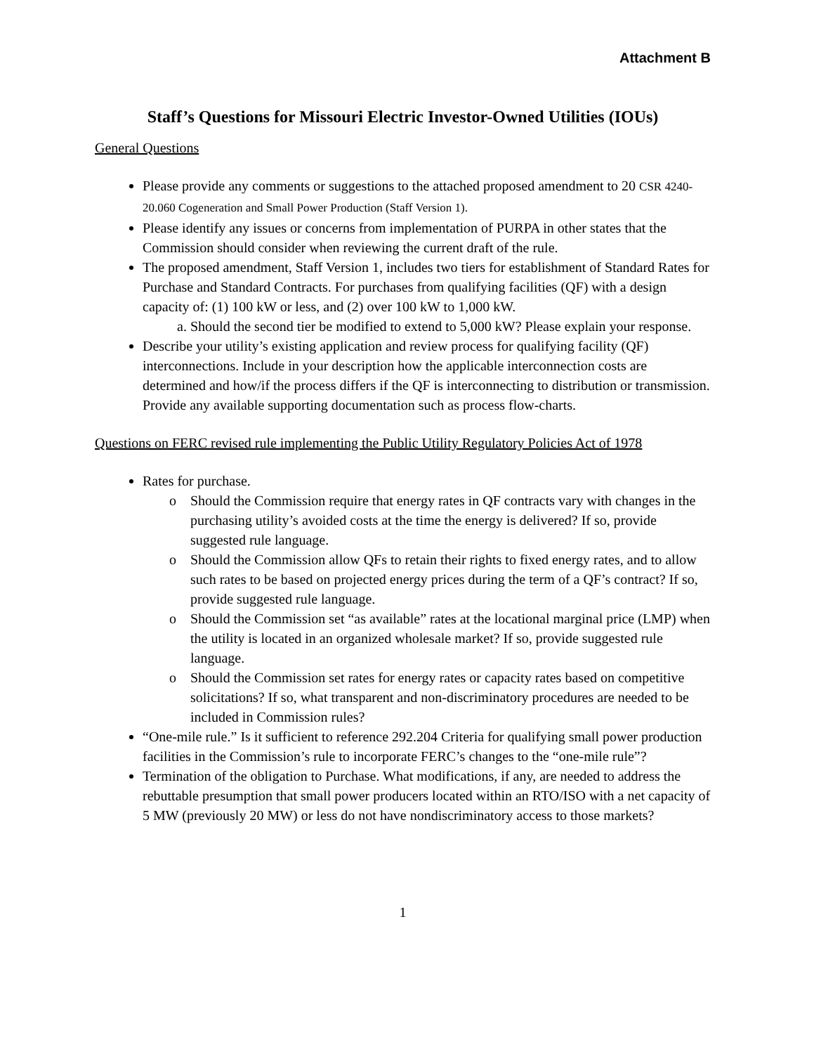Attachment B
Staff’s Questions for Missouri Electric Investor-Owned Utilities (IOUs)
General Questions
Please provide any comments or suggestions to the attached proposed amendment to 20 CSR 4240-20.060 Cogeneration and Small Power Production (Staff Version 1).
Please identify any issues or concerns from implementation of PURPA in other states that the Commission should consider when reviewing the current draft of the rule.
The proposed amendment, Staff Version 1, includes two tiers for establishment of Standard Rates for Purchase and Standard Contracts. For purchases from qualifying facilities (QF) with a design capacity of: (1) 100 kW or less, and (2) over 100 kW to 1,000 kW.
a. Should the second tier be modified to extend to 5,000 kW? Please explain your response.
Describe your utility’s existing application and review process for qualifying facility (QF) interconnections. Include in your description how the applicable interconnection costs are determined and how/if the process differs if the QF is interconnecting to distribution or transmission. Provide any available supporting documentation such as process flow-charts.
Questions on FERC revised rule implementing the Public Utility Regulatory Policies Act of 1978
Rates for purchase.
o Should the Commission require that energy rates in QF contracts vary with changes in the purchasing utility’s avoided costs at the time the energy is delivered? If so, provide suggested rule language.
o Should the Commission allow QFs to retain their rights to fixed energy rates, and to allow such rates to be based on projected energy prices during the term of a QF’s contract? If so, provide suggested rule language.
o Should the Commission set “as available” rates at the locational marginal price (LMP) when the utility is located in an organized wholesale market? If so, provide suggested rule language.
o Should the Commission set rates for energy rates or capacity rates based on competitive solicitations? If so, what transparent and non-discriminatory procedures are needed to be included in Commission rules?
“One-mile rule.” Is it sufficient to reference 292.204 Criteria for qualifying small power production facilities in the Commission’s rule to incorporate FERC’s changes to the “one-mile rule”?
Termination of the obligation to Purchase. What modifications, if any, are needed to address the rebuttable presumption that small power producers located within an RTO/ISO with a net capacity of 5 MW (previously 20 MW) or less do not have nondiscriminatory access to those markets?
1